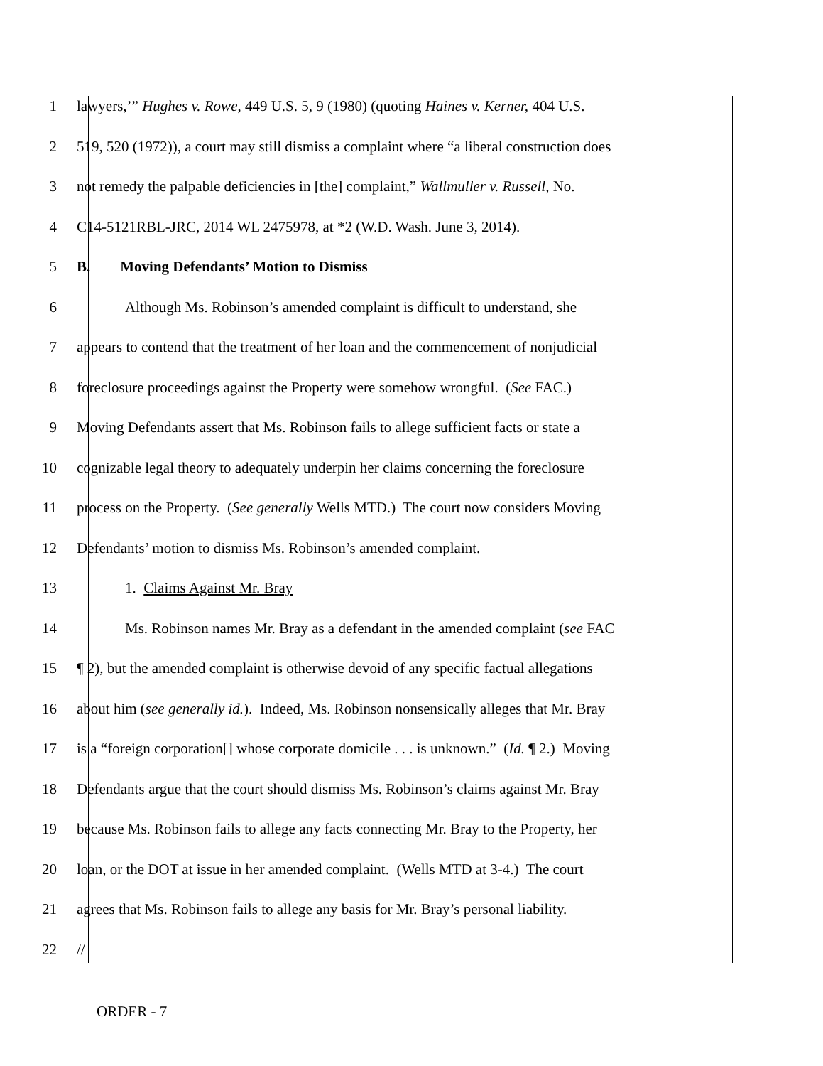1 lawyers,’” Hughes v. Rowe, 449 U.S. 5, 9 (1980) (quoting Haines v. Kerner, 404 U.S.
2 519, 520 (1972)), a court may still dismiss a complaint where “a liberal construction does
3 not remedy the palpable deficiencies in [the] complaint,” Wallmuller v. Russell, No.
4 C14-5121RBL-JRC, 2014 WL 2475978, at *2 (W.D. Wash. June 3, 2014).
5 B. Moving Defendants’ Motion to Dismiss
6 Although Ms. Robinson’s amended complaint is difficult to understand, she
7 appears to contend that the treatment of her loan and the commencement of nonjudicial
8 foreclosure proceedings against the Property were somehow wrongful. (See FAC.)
9 Moving Defendants assert that Ms. Robinson fails to allege sufficient facts or state a
10 cognizable legal theory to adequately underpin her claims concerning the foreclosure
11 process on the Property. (See generally Wells MTD.) The court now considers Moving
12 Defendants’ motion to dismiss Ms. Robinson’s amended complaint.
13 1. Claims Against Mr. Bray
14 Ms. Robinson names Mr. Bray as a defendant in the amended complaint (see FAC
15 ¶ 2), but the amended complaint is otherwise devoid of any specific factual allegations
16 about him (see generally id.). Indeed, Ms. Robinson nonsensically alleges that Mr. Bray
17 is a “foreign corporation[] whose corporate domicile . . . is unknown.” (Id. ¶ 2.) Moving
18 Defendants argue that the court should dismiss Ms. Robinson’s claims against Mr. Bray
19 because Ms. Robinson fails to allege any facts connecting Mr. Bray to the Property, her
20 loan, or the DOT at issue in her amended complaint. (Wells MTD at 3-4.) The court
21 agrees that Ms. Robinson fails to allege any basis for Mr. Bray’s personal liability.
22 //
ORDER - 7